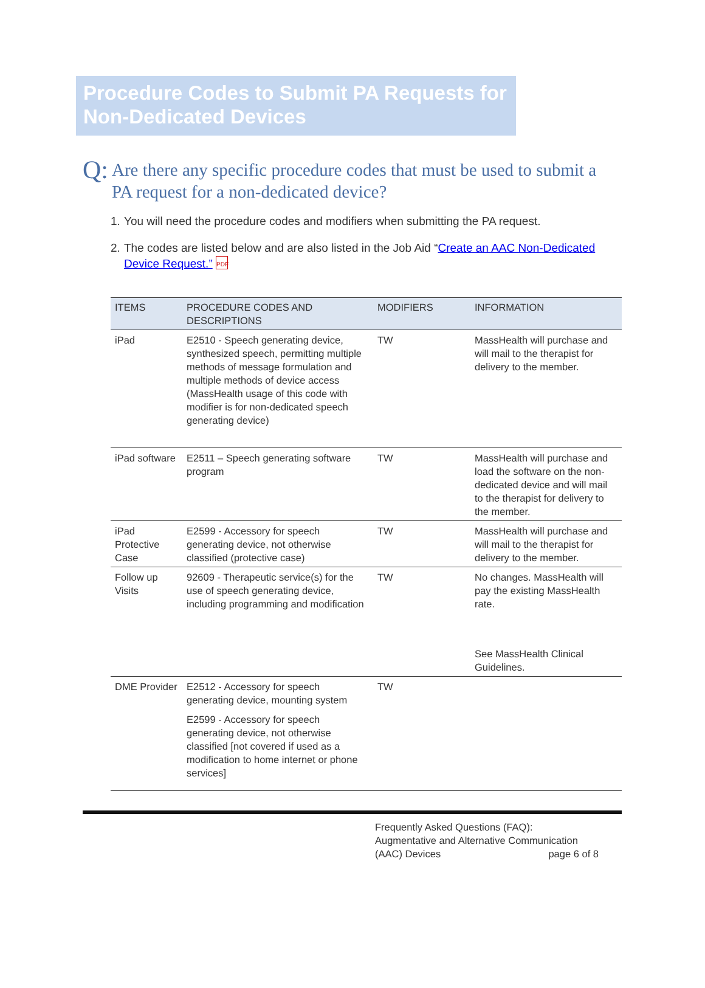Procedure Codes to Submit PA Requests for Non-Dedicated Devices
Q: Are there any specific procedure codes that must be used to submit a PA request for a non-dedicated device?
1. You will need the procedure codes and modifiers when submitting the PA request.
2. The codes are listed below and are also listed in the Job Aid “Create an AAC Non-Dedicated Device Request.” PDF
| ITEMS | PROCEDURE CODES AND DESCRIPTIONS | MODIFIERS | INFORMATION |
| --- | --- | --- | --- |
| iPad | E2510 - Speech generating device, synthesized speech, permitting multiple methods of message formulation and multiple methods of device access (MassHealth usage of this code with modifier is for non-dedicated speech generating device) | TW | MassHealth will purchase and will mail to the therapist for delivery to the member. |
| iPad software | E2511 – Speech generating software program | TW | MassHealth will purchase and load the software on the non-dedicated device and will mail to the therapist for delivery to the member. |
| iPad Protective Case | E2599 - Accessory for speech generating device, not otherwise classified (protective case) | TW | MassHealth will purchase and will mail to the therapist for delivery to the member. |
| Follow up Visits | 92609 - Therapeutic service(s) for the use of speech generating device, including programming and modification | TW | No changes. MassHealth will pay the existing MassHealth rate. See MassHealth Clinical Guidelines. |
| DME Provider | E2512 - Accessory for speech generating device, mounting system E2599 - Accessory for speech generating device, not otherwise classified [not covered if used as a modification to home internet or phone services] | TW | |
Frequently Asked Questions (FAQ):
Augmentative and Alternative Communication
(AAC) Devices page 6 of 8